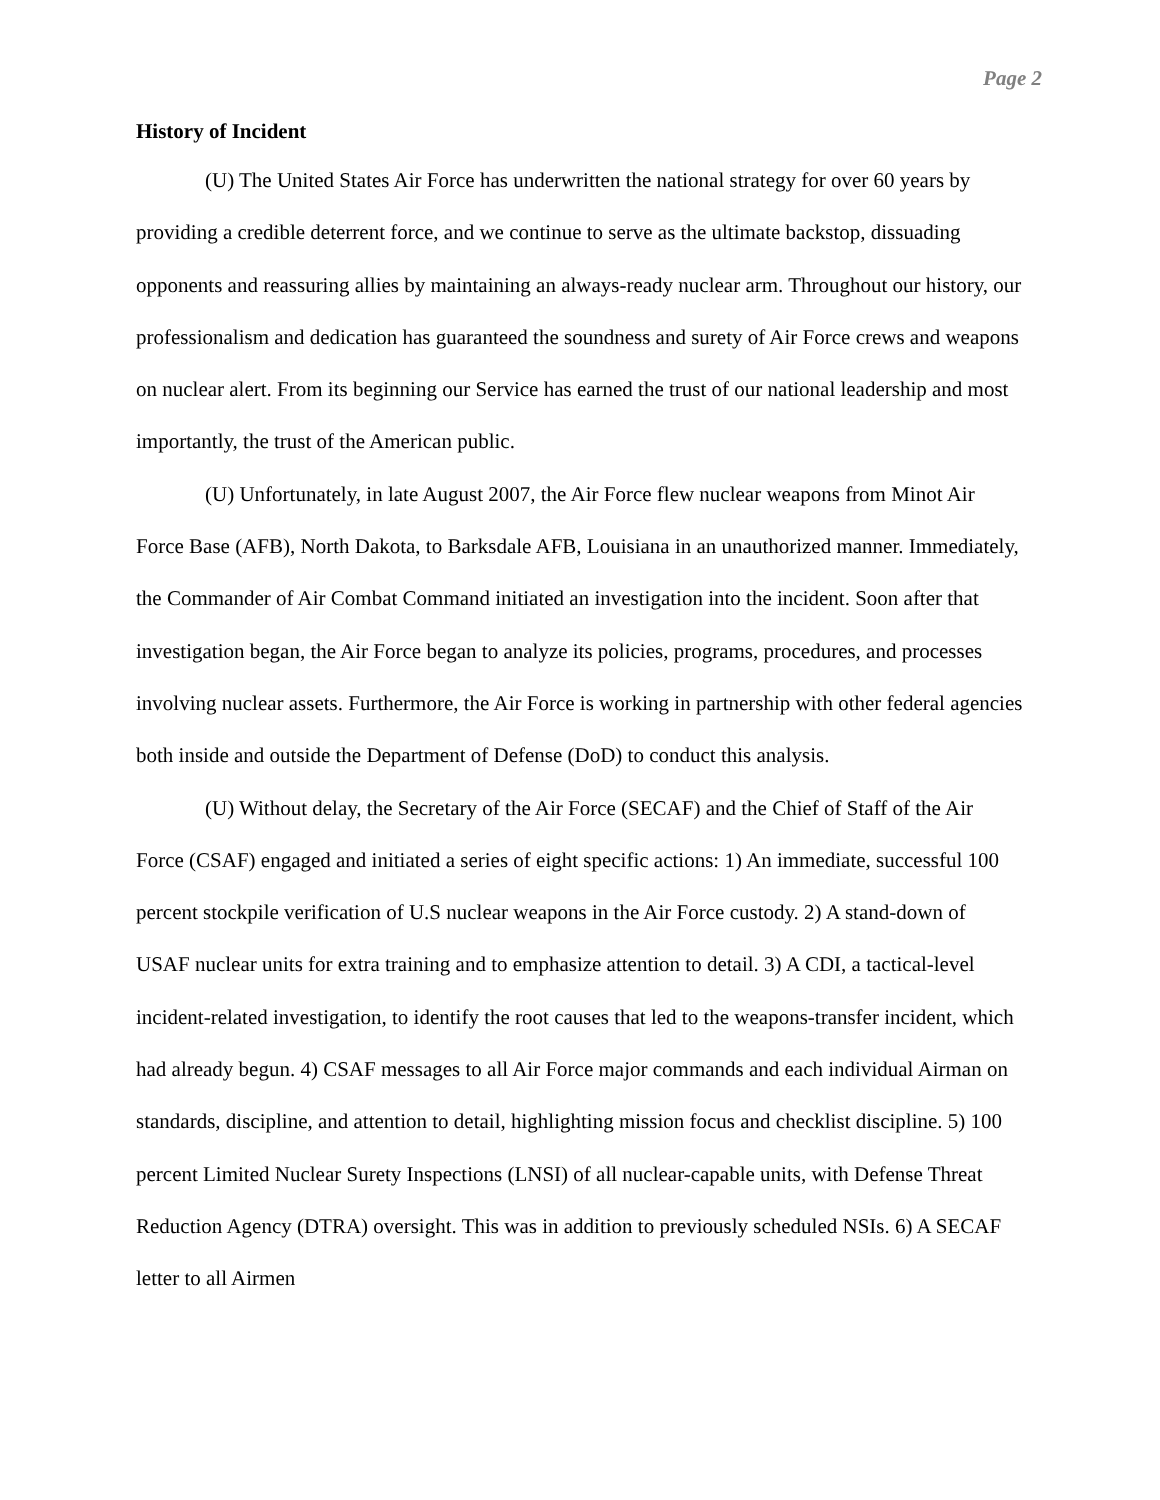Page 2
History of Incident
(U) The United States Air Force has underwritten the national strategy for over 60 years by providing a credible deterrent force, and we continue to serve as the ultimate backstop, dissuading opponents and reassuring allies by maintaining an always-ready nuclear arm. Throughout our history, our professionalism and dedication has guaranteed the soundness and surety of Air Force crews and weapons on nuclear alert. From its beginning our Service has earned the trust of our national leadership and most importantly, the trust of the American public.
(U) Unfortunately, in late August 2007, the Air Force flew nuclear weapons from Minot Air Force Base (AFB), North Dakota, to Barksdale AFB, Louisiana in an unauthorized manner. Immediately, the Commander of Air Combat Command initiated an investigation into the incident. Soon after that investigation began, the Air Force began to analyze its policies, programs, procedures, and processes involving nuclear assets. Furthermore, the Air Force is working in partnership with other federal agencies both inside and outside the Department of Defense (DoD) to conduct this analysis.
(U) Without delay, the Secretary of the Air Force (SECAF) and the Chief of Staff of the Air Force (CSAF) engaged and initiated a series of eight specific actions: 1) An immediate, successful 100 percent stockpile verification of U.S nuclear weapons in the Air Force custody. 2) A stand-down of USAF nuclear units for extra training and to emphasize attention to detail. 3) A CDI, a tactical-level incident-related investigation, to identify the root causes that led to the weapons-transfer incident, which had already begun. 4) CSAF messages to all Air Force major commands and each individual Airman on standards, discipline, and attention to detail, highlighting mission focus and checklist discipline. 5) 100 percent Limited Nuclear Surety Inspections (LNSI) of all nuclear-capable units, with Defense Threat Reduction Agency (DTRA) oversight. This was in addition to previously scheduled NSIs. 6) A SECAF letter to all Airmen